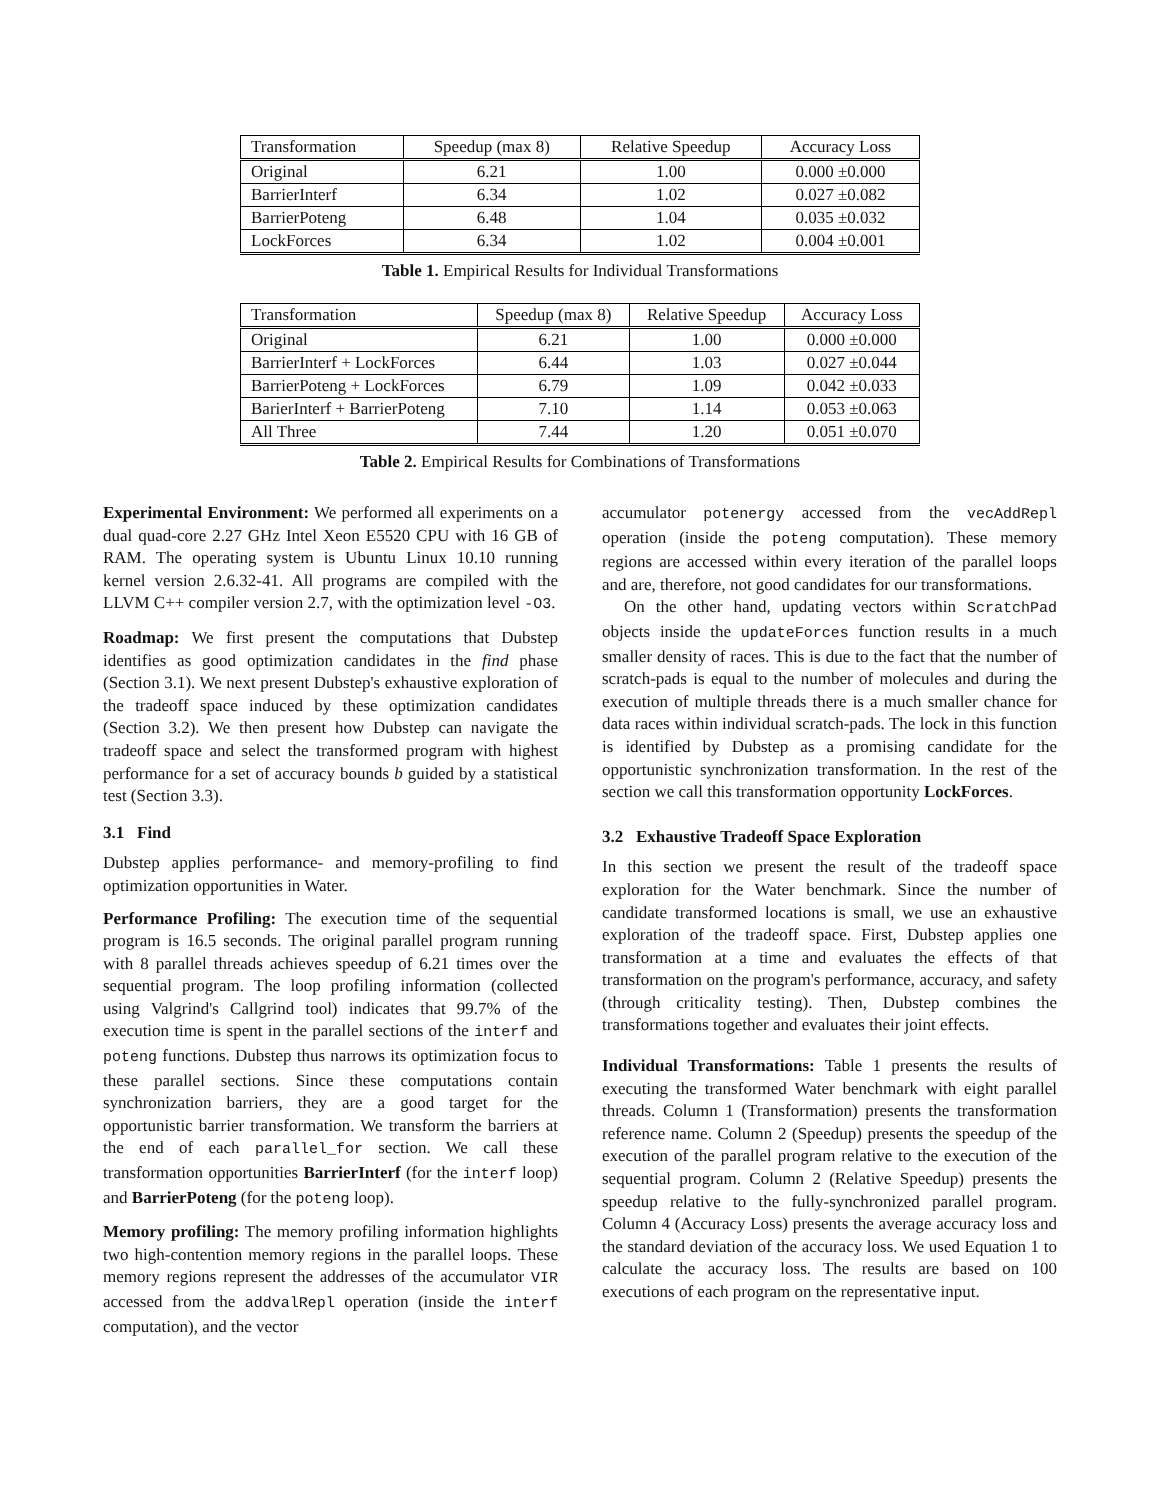| Transformation | Speedup (max 8) | Relative Speedup | Accuracy Loss |
| --- | --- | --- | --- |
| Original | 6.21 | 1.00 | 0.000 ±0.000 |
| BarrierInterf | 6.34 | 1.02 | 0.027 ±0.082 |
| BarrierPoteng | 6.48 | 1.04 | 0.035 ±0.032 |
| LockForces | 6.34 | 1.02 | 0.004 ±0.001 |
Table 1. Empirical Results for Individual Transformations
| Transformation | Speedup (max 8) | Relative Speedup | Accuracy Loss |
| --- | --- | --- | --- |
| Original | 6.21 | 1.00 | 0.000 ±0.000 |
| BarrierInterf + LockForces | 6.44 | 1.03 | 0.027 ±0.044 |
| BarrierPoteng + LockForces | 6.79 | 1.09 | 0.042 ±0.033 |
| BarierInterf + BarrierPoteng | 7.10 | 1.14 | 0.053 ±0.063 |
| All Three | 7.44 | 1.20 | 0.051 ±0.070 |
Table 2. Empirical Results for Combinations of Transformations
Experimental Environment: We performed all experiments on a dual quad-core 2.27 GHz Intel Xeon E5520 CPU with 16 GB of RAM. The operating system is Ubuntu Linux 10.10 running kernel version 2.6.32-41. All programs are compiled with the LLVM C++ compiler version 2.7, with the optimization level -O3.
Roadmap: We first present the computations that Dubstep identifies as good optimization candidates in the find phase (Section 3.1). We next present Dubstep's exhaustive exploration of the tradeoff space induced by these optimization candidates (Section 3.2). We then present how Dubstep can navigate the tradeoff space and select the transformed program with highest performance for a set of accuracy bounds b guided by a statistical test (Section 3.3).
3.1 Find
Dubstep applies performance- and memory-profiling to find optimization opportunities in Water.
Performance Profiling: The execution time of the sequential program is 16.5 seconds. The original parallel program running with 8 parallel threads achieves speedup of 6.21 times over the sequential program. The loop profiling information (collected using Valgrind's Callgrind tool) indicates that 99.7% of the execution time is spent in the parallel sections of the interf and poteng functions. Dubstep thus narrows its optimization focus to these parallel sections. Since these computations contain synchronization barriers, they are a good target for the opportunistic barrier transformation. We transform the barriers at the end of each parallel_for section. We call these transformation opportunities BarrierInterf (for the interf loop) and BarrierPoteng (for the poteng loop).
Memory profiling: The memory profiling information highlights two high-contention memory regions in the parallel loops. These memory regions represent the addresses of the accumulator VIR accessed from the addvalRepl operation (inside the interf computation), and the vector
accumulator potenergy accessed from the vecAddRepl operation (inside the poteng computation). These memory regions are accessed within every iteration of the parallel loops and are, therefore, not good candidates for our transformations.
On the other hand, updating vectors within ScratchPad objects inside the updateForces function results in a much smaller density of races. This is due to the fact that the number of scratch-pads is equal to the number of molecules and during the execution of multiple threads there is a much smaller chance for data races within individual scratch-pads. The lock in this function is identified by Dubstep as a promising candidate for the opportunistic synchronization transformation. In the rest of the section we call this transformation opportunity LockForces.
3.2 Exhaustive Tradeoff Space Exploration
In this section we present the result of the tradeoff space exploration for the Water benchmark. Since the number of candidate transformed locations is small, we use an exhaustive exploration of the tradeoff space. First, Dubstep applies one transformation at a time and evaluates the effects of that transformation on the program's performance, accuracy, and safety (through criticality testing). Then, Dubstep combines the transformations together and evaluates their joint effects.
Individual Transformations: Table 1 presents the results of executing the transformed Water benchmark with eight parallel threads. Column 1 (Transformation) presents the transformation reference name. Column 2 (Speedup) presents the speedup of the execution of the parallel program relative to the execution of the sequential program. Column 2 (Relative Speedup) presents the speedup relative to the fully-synchronized parallel program. Column 4 (Accuracy Loss) presents the average accuracy loss and the standard deviation of the accuracy loss. We used Equation 1 to calculate the accuracy loss. The results are based on 100 executions of each program on the representative input.